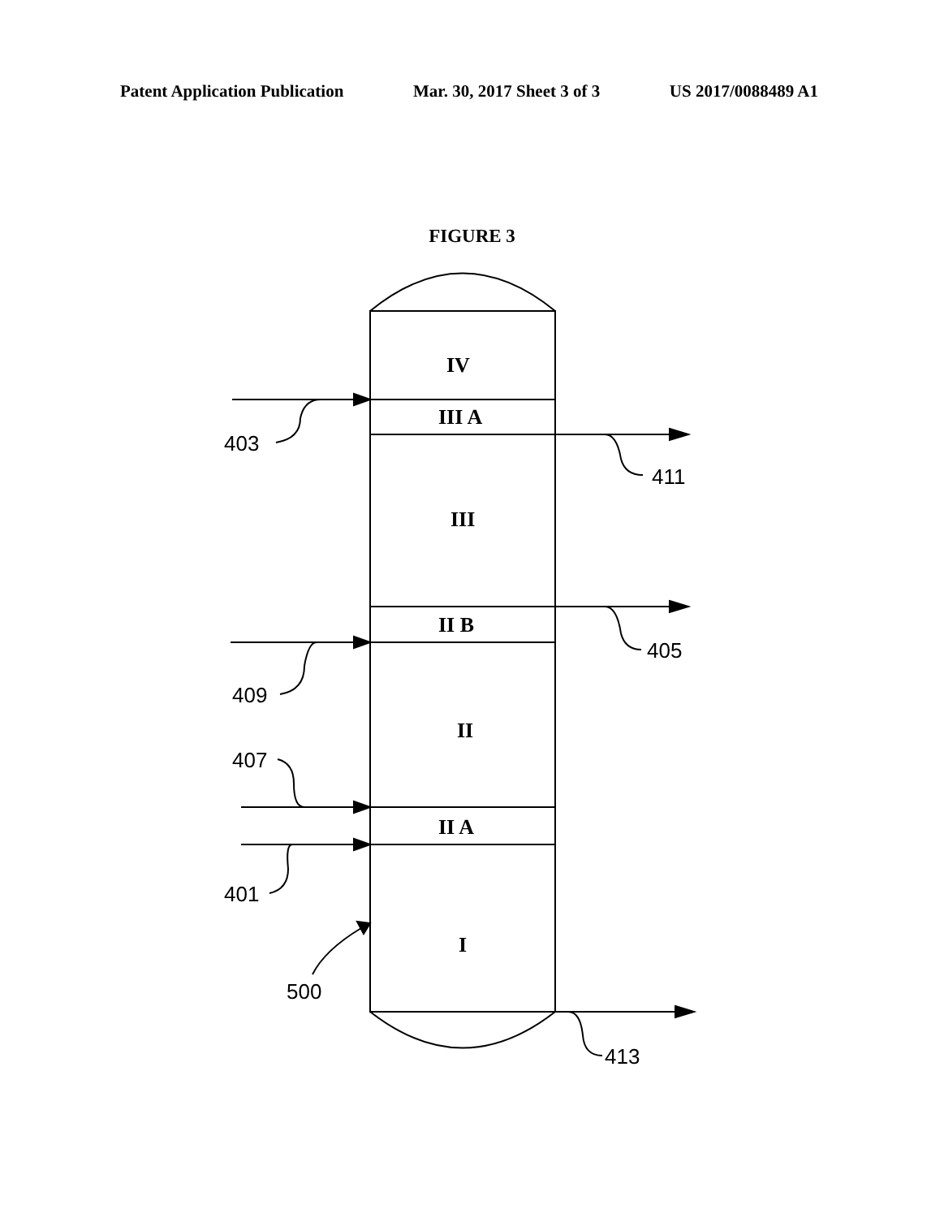Patent Application Publication Mar. 30, 2017 Sheet 3 of 3 US 2017/0088489 A1
FIGURE 3
IV
III A
III
II B
II
II A
I
403
411
405
409
407
401
500
413